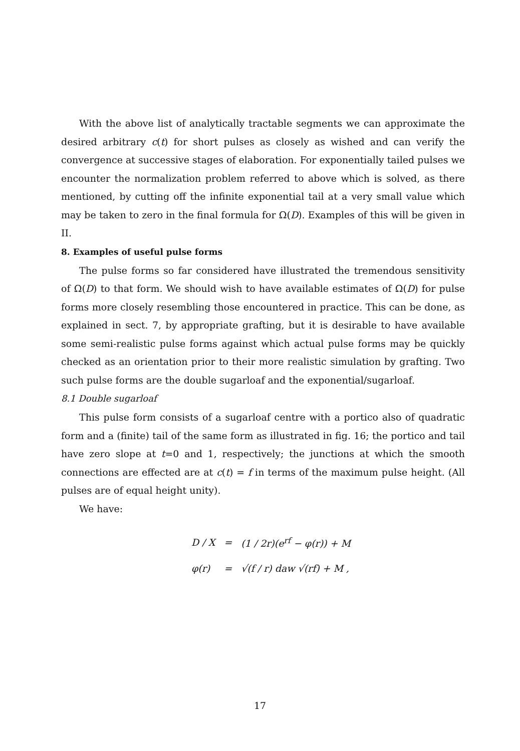With the above list of analytically tractable segments we can approximate the desired arbitrary c(t) for short pulses as closely as wished and can verify the convergence at successive stages of elaboration. For exponentially tailed pulses we encounter the normalization problem referred to above which is solved, as there mentioned, by cutting off the infinite exponential tail at a very small value which may be taken to zero in the final formula for Ω(D). Examples of this will be given in II.
8. Examples of useful pulse forms
The pulse forms so far considered have illustrated the tremendous sensitivity of Ω(D) to that form. We should wish to have available estimates of Ω(D) for pulse forms more closely resembling those encountered in practice. This can be done, as explained in sect. 7, by appropriate grafting, but it is desirable to have available some semi-realistic pulse forms against which actual pulse forms may be quickly checked as an orientation prior to their more realistic simulation by grafting. Two such pulse forms are the double sugarloaf and the exponential/sugarloaf.
8.1 Double sugarloaf
This pulse form consists of a sugarloaf centre with a portico also of quadratic form and a (finite) tail of the same form as illustrated in fig. 16; the portico and tail have zero slope at t=0 and 1, respectively; the junctions at which the smooth connections are effected are at c(t) = f in terms of the maximum pulse height. (All pulses are of equal height unity).
We have:
| D / X | = | (1 / 2r)(e<sup>rf</sup> − φ(r)) + M |
| φ(r) | = | √(f / r) daw √(rf) + M , |
17